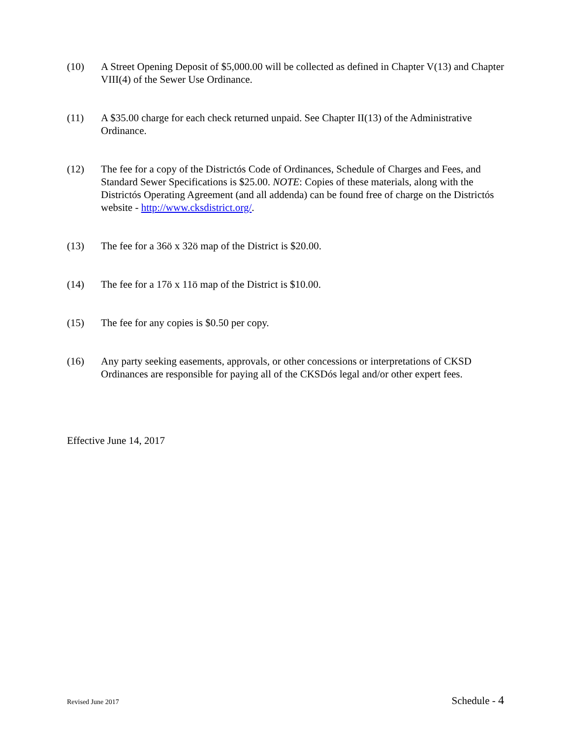(10) A Street Opening Deposit of $5,000.00 will be collected as defined in Chapter V(13) and Chapter VIII(4) of the Sewer Use Ordinance.
(11) A $35.00 charge for each check returned unpaid. See Chapter II(13) of the Administrative Ordinance.
(12) The fee for a copy of the Districtós Code of Ordinances, Schedule of Charges and Fees, and Standard Sewer Specifications is $25.00. NOTE: Copies of these materials, along with the Districtós Operating Agreement (and all addenda) can be found free of charge on the Districtós website - http://www.cksdistrict.org/.
(13) The fee for a 36ö x 32ö map of the District is $20.00.
(14) The fee for a 17ö x 11ö map of the District is $10.00.
(15) The fee for any copies is $0.50 per copy.
(16) Any party seeking easements, approvals, or other concessions or interpretations of CKSD Ordinances are responsible for paying all of the CKSDós legal and/or other expert fees.
Effective June 14, 2017
Revised June 2017 Schedule - 4